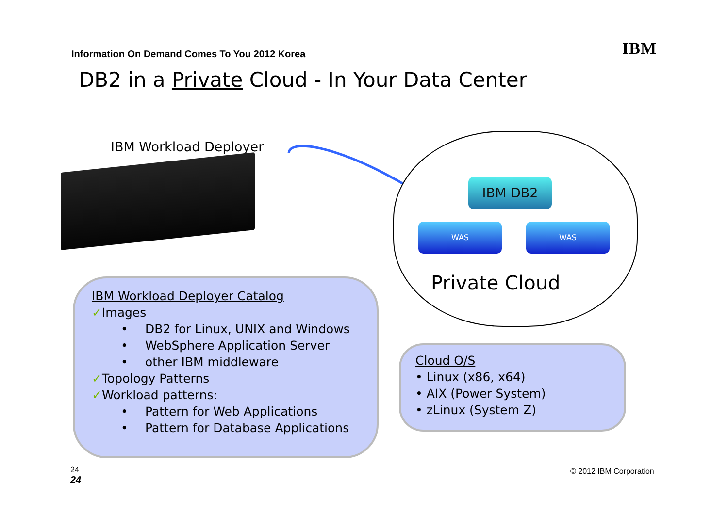Information On Demand Comes To You 2012 Korea IBM
DB2 in a Private Cloud - In Your Data Center
IBM Workload Deployer
IBM DB2
WAS WAS
Private Cloud
IBM Workload Deployer Catalog
✓Images
• DB2 for Linux, UNIX and Windows
• WebSphere Application Server
• other IBM middleware
✓Topology Patterns
✓Workload patterns:
• Pattern for Web Applications
• Pattern for Database Applications
Cloud O/S
• Linux (x86, x64)
• AIX (Power System)
• zLinux (System Z)
24
24
© 2012 IBM Corporation